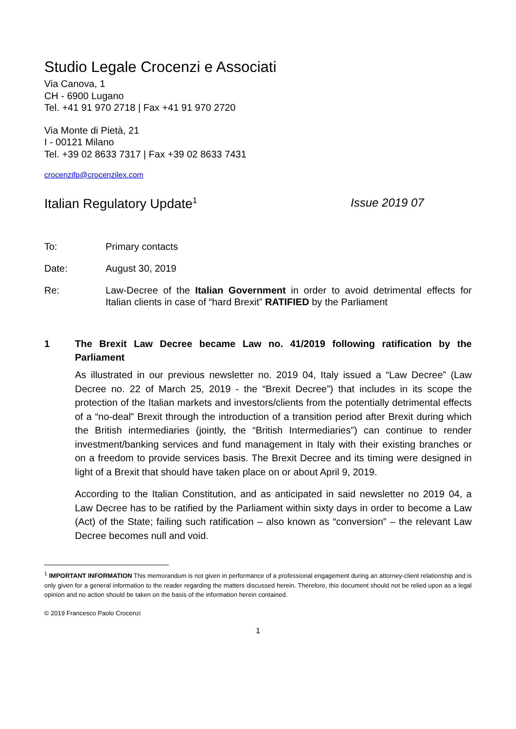Studio Legale Crocenzi e Associati
Via Canova, 1
CH - 6900 Lugano
Tel. +41 91 970 2718 | Fax +41 91 970 2720
Via Monte di Pietà, 21
I - 00121 Milano
Tel. +39 02 8633 7317 | Fax +39 02 8633 7431
crocenzifp@crocenzilex.com
Italian Regulatory Update<sup>1</sup>
Issue 2019 07
To: Primary contacts
Date: August 30, 2019
Re: Law-Decree of the Italian Government in order to avoid detrimental effects for Italian clients in case of “hard Brexit” RATIFIED by the Parliament
1 The Brexit Law Decree became Law no. 41/2019 following ratification by the Parliament
As illustrated in our previous newsletter no. 2019 04, Italy issued a “Law Decree” (Law Decree no. 22 of March 25, 2019 - the “Brexit Decree”) that includes in its scope the protection of the Italian markets and investors/clients from the potentially detrimental effects of a “no-deal” Brexit through the introduction of a transition period after Brexit during which the British intermediaries (jointly, the “British Intermediaries”) can continue to render investment/banking services and fund management in Italy with their existing branches or on a freedom to provide services basis. The Brexit Decree and its timing were designed in light of a Brexit that should have taken place on or about April 9, 2019.
According to the Italian Constitution, and as anticipated in said newsletter no 2019 04, a Law Decree has to be ratified by the Parliament within sixty days in order to become a Law (Act) of the State; failing such ratification – also known as “conversion” – the relevant Law Decree becomes null and void.
<sup>1</sup> IMPORTANT INFORMATION This memorandum is not given in performance of a professional engagement during an attorney-client relationship and is only given for a general information to the reader regarding the matters discussed herein. Therefore, this document should not be relied upon as a legal opinion and no action should be taken on the basis of the information herein contained.
© 2019 Francesco Paolo Crocenzi
1